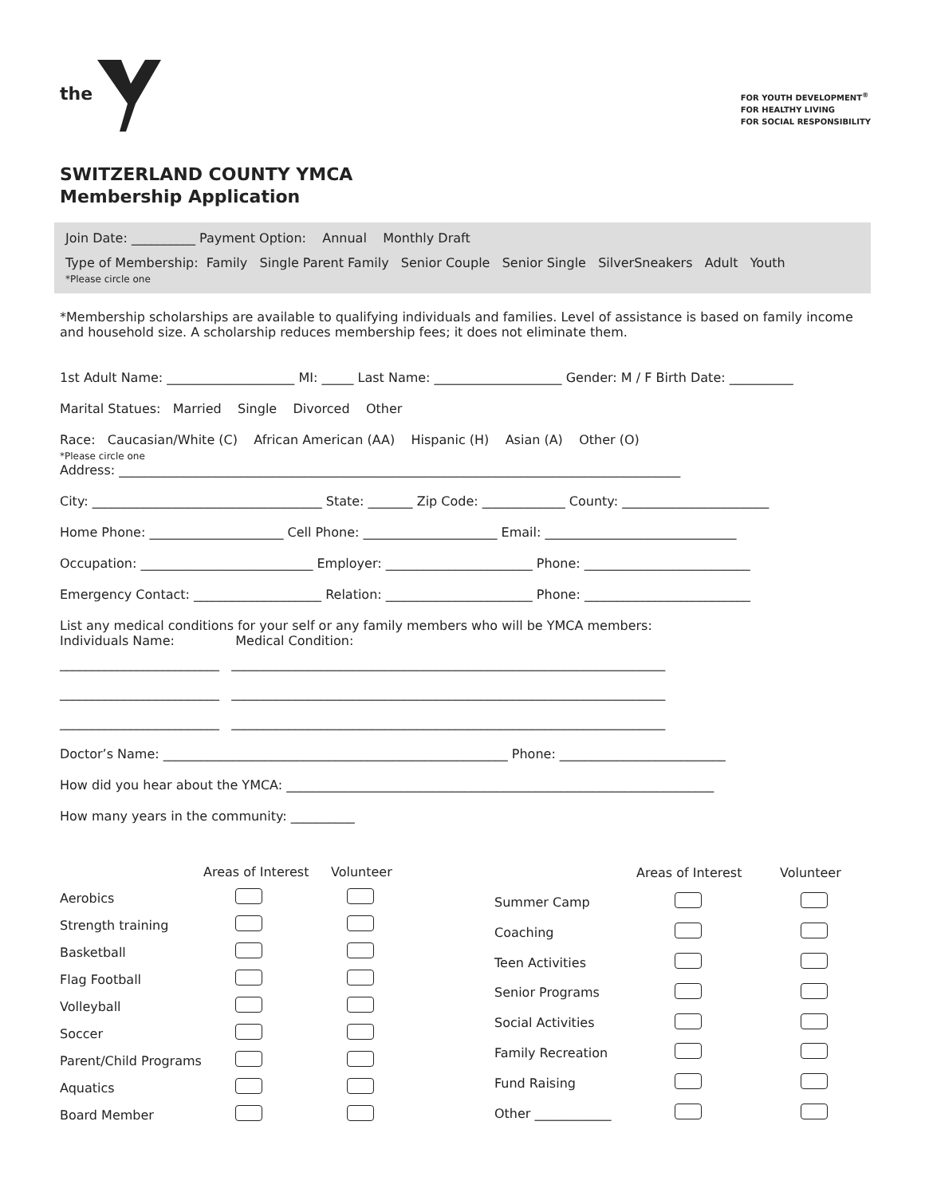the
FOR YOUTH DEVELOPMENT<sup>®</sup>
FOR HEALTHY LIVING
FOR SOCIAL RESPONSIBILITY
SWITZERLAND COUNTY YMCA
Membership Application
Join Date: __________ Payment Option: Annual Monthly Draft
Type of Membership: Family Single Parent Family Senior Couple Senior Single SilverSneakers Adult Youth
*Please circle one
*Membership scholarships are available to qualifying individuals and families. Level of assistance is based on family income and household size. A scholarship reduces membership fees; it does not eliminate them.
1st Adult Name: ____________________ MI: _____ Last Name: ____________________ Gender: M / F Birth Date: __________
Marital Statues: Married Single Divorced Other
Race: Caucasian/White (C) African American (AA) Hispanic (H) Asian (A) Other (O)
*Please circle one
Address: ________________________________________________________________________________________
City: ____________________________________ State: _______ Zip Code: _____________ County: _______________________
Home Phone: _____________________ Cell Phone: _____________________ Email: ______________________________
Occupation: ___________________________ Employer: _______________________ Phone: __________________________
Emergency Contact: ____________________ Relation: _______________________ Phone: __________________________
List any medical conditions for your self or any family members who will be YMCA members:
Individuals Name: Medical Condition:
_________________________ ____________________________________________________________________
_________________________ ____________________________________________________________________
_________________________ ____________________________________________________________________
Doctor’s Name: ______________________________________________________ Phone: __________________________
How did you hear about the YMCA: ___________________________________________________________________
How many years in the community: __________
| | Areas of Interest | Volunteer |
| --- | --- | --- |
| Aerobics | | |
| Strength training | | |
| Basketball | | |
| Flag Football | | |
| Volleyball | | |
| Soccer | | |
| Parent/Child Programs | | |
| Aquatics | | |
| Board Member | | |
| | Areas of Interest | Volunteer |
| --- | --- | --- |
| Summer Camp | | |
| Coaching | | |
| Teen Activities | | |
| Senior Programs | | |
| Social Activities | | |
| Family Recreation | | |
| Fund Raising | | |
| Other ____________ | | |